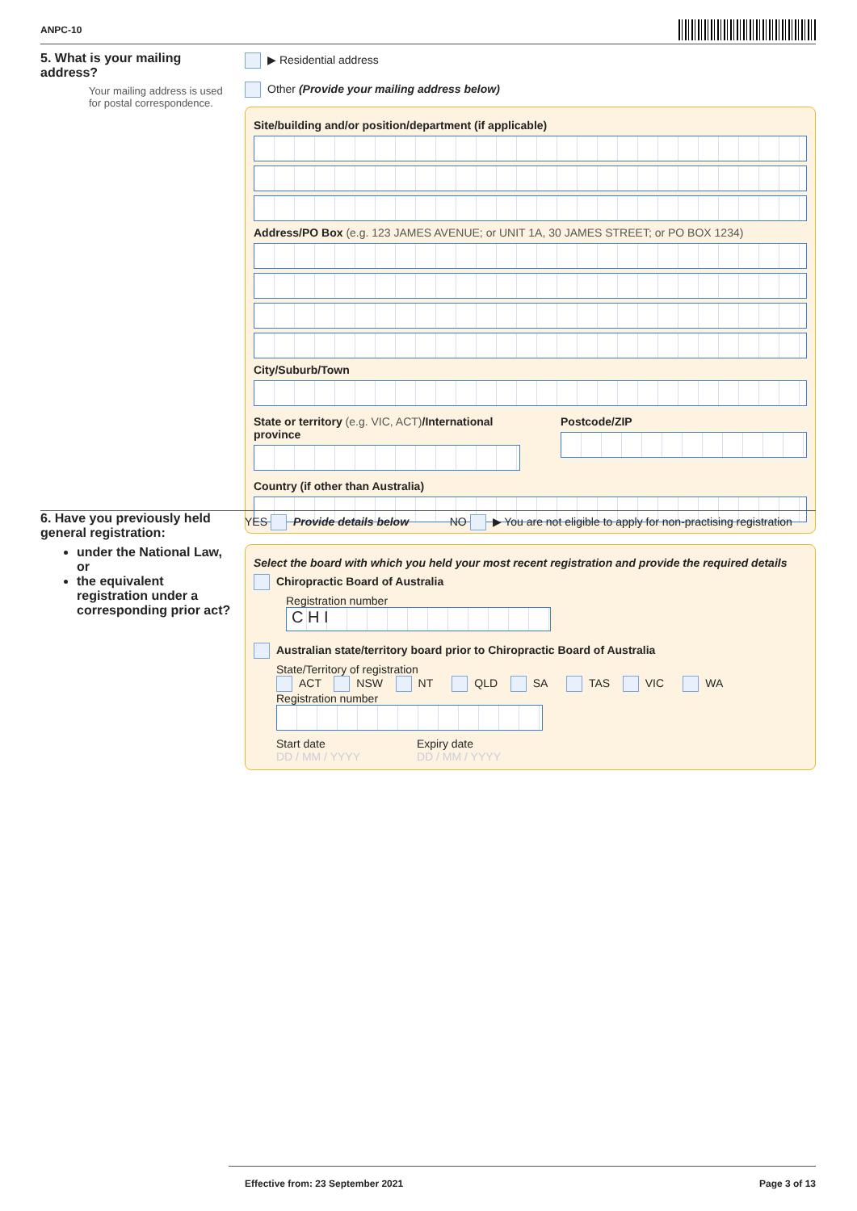ANPC-10
5. What is your mailing address?
Your mailing address is used for postal correspondence.
▶ Residential address
Other (Provide your mailing address below)
Site/building and/or position/department (if applicable)
Address/PO Box (e.g. 123 JAMES AVENUE; or UNIT 1A, 30 JAMES STREET; or PO BOX 1234)
City/Suburb/Town
State or territory (e.g. VIC, ACT)/International province
Postcode/ZIP
Country (if other than Australia)
6. Have you previously held general registration:
under the National Law, or
the equivalent registration under a corresponding prior act?
YES Provide details below NO ▶ You are not eligible to apply for non-practising registration
Select the board with which you held your most recent registration and provide the required details
Chiropractic Board of Australia
Registration number
C H I
Australian state/territory board prior to Chiropractic Board of Australia
State/Territory of registration
ACT NSW NT QLD SA TAS VIC WA
Registration number
Start date
DD / MM / YYYY
Expiry date
DD / MM / YYYY
Effective from: 23 September 2021 Page 3 of 13